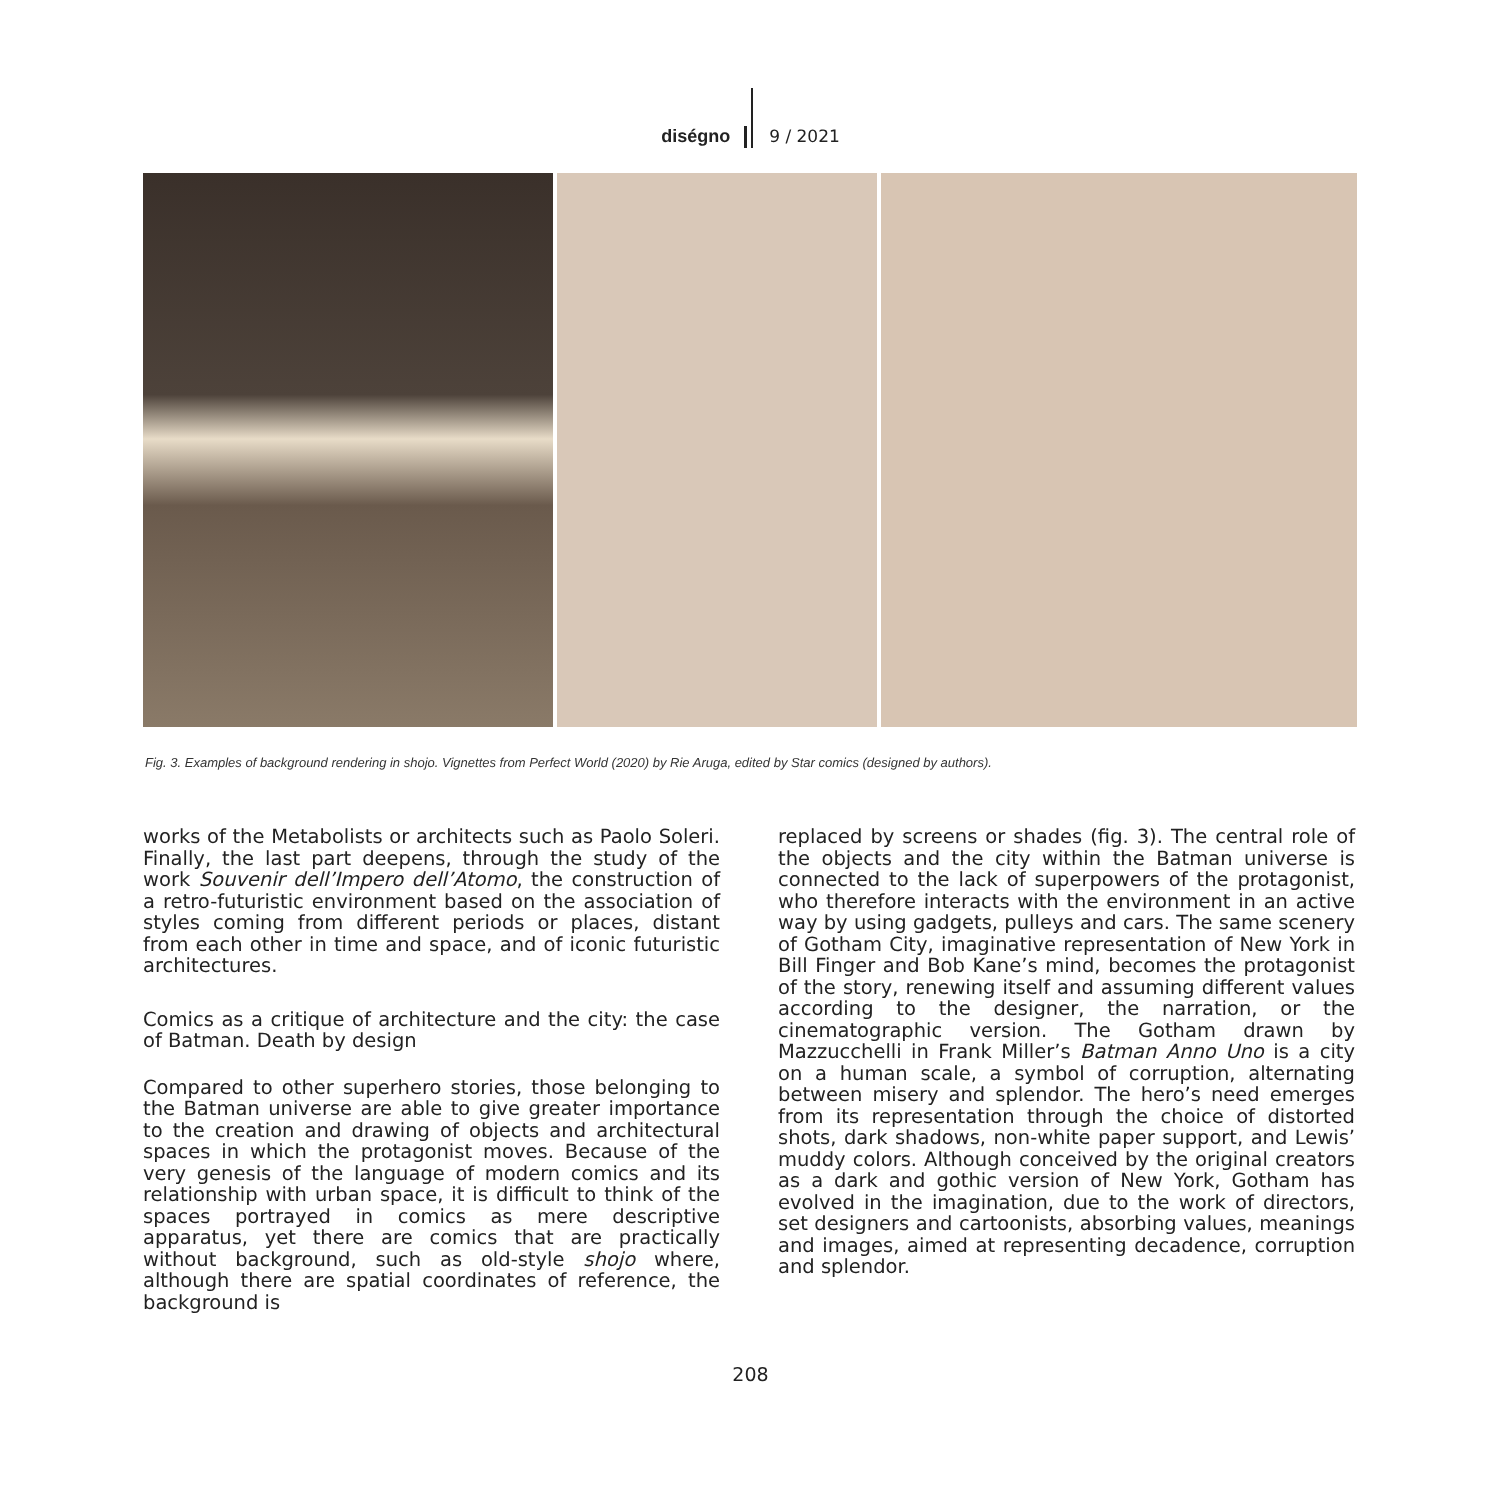diségno 9 / 2021
Fig. 3. Examples of background rendering in shojo. Vignettes from Perfect World (2020) by Rie Aruga, edited by Star comics (designed by authors).
works of the Metabolists or architects such as Paolo Soleri. Finally, the last part deepens, through the study of the work Souvenir dell’Impero dell’Atomo, the construction of a retro-futuristic environment based on the association of styles coming from different periods or places, distant from each other in time and space, and of iconic futuristic architectures.
Comics as a critique of architecture and the city: the case of Batman. Death by design
Compared to other superhero stories, those belonging to the Batman universe are able to give greater importance to the creation and drawing of objects and architectural spaces in which the protagonist moves. Because of the very genesis of the language of modern comics and its relationship with urban space, it is difficult to think of the spaces portrayed in comics as mere descriptive apparatus, yet there are comics that are practically without background, such as old-style shojo where, although there are spatial coordinates of reference, the background is
replaced by screens or shades (fig. 3). The central role of the objects and the city within the Batman universe is connected to the lack of superpowers of the protagonist, who therefore interacts with the environment in an active way by using gadgets, pulleys and cars. The same scenery of Gotham City, imaginative representation of New York in Bill Finger and Bob Kane’s mind, becomes the protagonist of the story, renewing itself and assuming different values according to the designer, the narration, or the cinematographic version. The Gotham drawn by Mazzucchelli in Frank Miller’s Batman Anno Uno is a city on a human scale, a symbol of corruption, alternating between misery and splendor. The hero’s need emerges from its representation through the choice of distorted shots, dark shadows, non-white paper support, and Lewis’ muddy colors. Although conceived by the original creators as a dark and gothic version of New York, Gotham has evolved in the imagination, due to the work of directors, set designers and cartoonists, absorbing values, meanings and images, aimed at representing decadence, corruption and splendor.
208